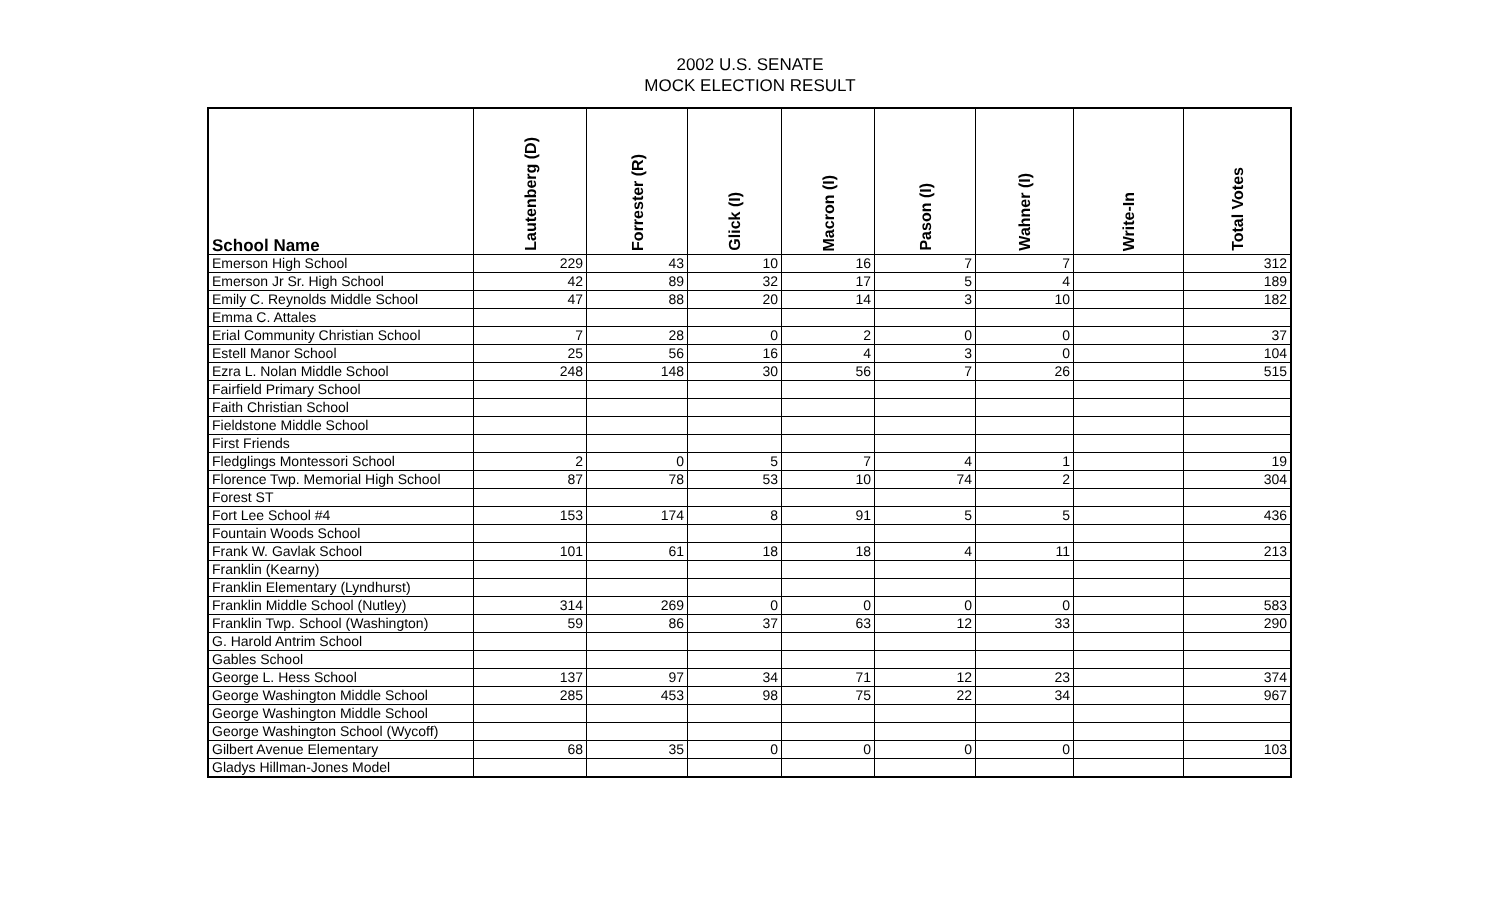2002 U.S. SENATE
MOCK ELECTION RESULT
| School Name | Lautenberg (D) | Forrester (R) | Glick (I) | Macron (I) | Pason (I) | Wahner (I) | Write-In | Total Votes |
| --- | --- | --- | --- | --- | --- | --- | --- | --- |
| Emerson High School | 229 | 43 | 10 | 16 | 7 | 7 | | 312 |
| Emerson Jr Sr. High School | 42 | 89 | 32 | 17 | 5 | 4 | | 189 |
| Emily C. Reynolds Middle School | 47 | 88 | 20 | 14 | 3 | 10 | | 182 |
| Emma C. Attales | | | | | | | | |
| Erial Community Christian School | 7 | 28 | 0 | 2 | 0 | 0 | | 37 |
| Estell Manor School | 25 | 56 | 16 | 4 | 3 | 0 | | 104 |
| Ezra L. Nolan Middle School | 248 | 148 | 30 | 56 | 7 | 26 | | 515 |
| Fairfield Primary School | | | | | | | | |
| Faith Christian School | | | | | | | | |
| Fieldstone Middle School | | | | | | | | |
| First Friends | | | | | | | | |
| Fledglings Montessori School | 2 | 0 | 5 | 7 | 4 | 1 | | 19 |
| Florence Twp. Memorial High School | 87 | 78 | 53 | 10 | 74 | 2 | | 304 |
| Forest ST | | | | | | | | |
| Fort Lee School #4 | 153 | 174 | 8 | 91 | 5 | 5 | | 436 |
| Fountain Woods School | | | | | | | | |
| Frank W. Gavlak School | 101 | 61 | 18 | 18 | 4 | 11 | | 213 |
| Franklin (Kearny) | | | | | | | | |
| Franklin Elementary (Lyndhurst) | | | | | | | | |
| Franklin Middle School (Nutley) | 314 | 269 | 0 | 0 | 0 | 0 | | 583 |
| Franklin Twp. School (Washington) | 59 | 86 | 37 | 63 | 12 | 33 | | 290 |
| G. Harold Antrim School | | | | | | | | |
| Gables School | | | | | | | | |
| George L. Hess School | 137 | 97 | 34 | 71 | 12 | 23 | | 374 |
| George Washington Middle School | 285 | 453 | 98 | 75 | 22 | 34 | | 967 |
| George Washington Middle School | | | | | | | | |
| George Washington School (Wycoff) | | | | | | | | |
| Gilbert Avenue Elementary | 68 | 35 | 0 | 0 | 0 | 0 | | 103 |
| Gladys Hillman-Jones Model | | | | | | | | |